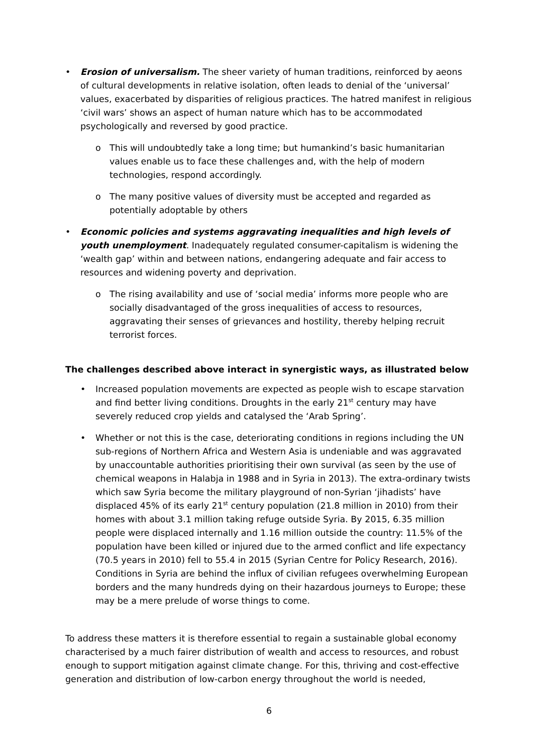• Erosion of universalism. The sheer variety of human traditions, reinforced by aeons of cultural developments in relative isolation, often leads to denial of the ‘universal’ values, exacerbated by disparities of religious practices. The hatred manifest in religious ‘civil wars’ shows an aspect of human nature which has to be accommodated psychologically and reversed by good practice.
o This will undoubtedly take a long time; but humankind’s basic humanitarian values enable us to face these challenges and, with the help of modern technologies, respond accordingly.
o The many positive values of diversity must be accepted and regarded as potentially adoptable by others
• Economic policies and systems aggravating inequalities and high levels of youth unemployment. Inadequately regulated consumer-capitalism is widening the ‘wealth gap’ within and between nations, endangering adequate and fair access to resources and widening poverty and deprivation.
o The rising availability and use of ‘social media’ informs more people who are socially disadvantaged of the gross inequalities of access to resources, aggravating their senses of grievances and hostility, thereby helping recruit terrorist forces.
The challenges described above interact in synergistic ways, as illustrated below
• Increased population movements are expected as people wish to escape starvation and find better living conditions. Droughts in the early 21<sup>st</sup> century may have severely reduced crop yields and catalysed the ‘Arab Spring’.
• Whether or not this is the case, deteriorating conditions in regions including the UN sub-regions of Northern Africa and Western Asia is undeniable and was aggravated by unaccountable authorities prioritising their own survival (as seen by the use of chemical weapons in Halabja in 1988 and in Syria in 2013). The extra-ordinary twists which saw Syria become the military playground of non-Syrian ‘jihadists’ have displaced 45% of its early 21<sup>st</sup> century population (21.8 million in 2010) from their homes with about 3.1 million taking refuge outside Syria. By 2015, 6.35 million people were displaced internally and 1.16 million outside the country: 11.5% of the population have been killed or injured due to the armed conflict and life expectancy (70.5 years in 2010) fell to 55.4 in 2015 (Syrian Centre for Policy Research, 2016). Conditions in Syria are behind the influx of civilian refugees overwhelming European borders and the many hundreds dying on their hazardous journeys to Europe; these may be a mere prelude of worse things to come.
To address these matters it is therefore essential to regain a sustainable global economy characterised by a much fairer distribution of wealth and access to resources, and robust enough to support mitigation against climate change. For this, thriving and cost-effective generation and distribution of low-carbon energy throughout the world is needed,
6